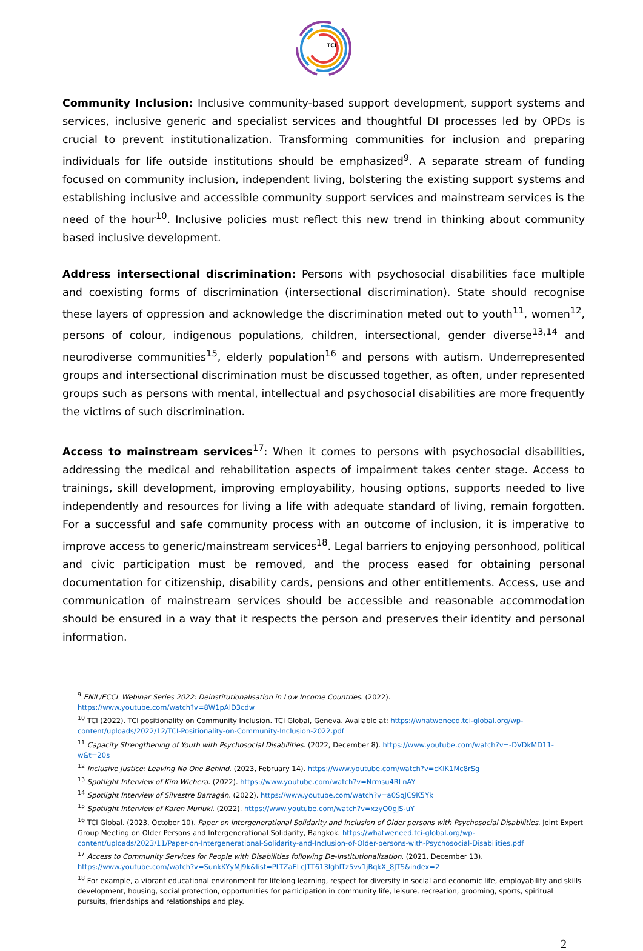TCI
Community Inclusion: Inclusive community-based support development, support systems and services, inclusive generic and specialist services and thoughtful DI processes led by OPDs is crucial to prevent institutionalization. Transforming communities for inclusion and preparing individuals for life outside institutions should be emphasized<sup>9</sup>. A separate stream of funding focused on community inclusion, independent living, bolstering the existing support systems and establishing inclusive and accessible community support services and mainstream services is the need of the hour<sup>10</sup>. Inclusive policies must reflect this new trend in thinking about community based inclusive development.
Address intersectional discrimination: Persons with psychosocial disabilities face multiple and coexisting forms of discrimination (intersectional discrimination). State should recognise these layers of oppression and acknowledge the discrimination meted out to youth<sup>11</sup>, women<sup>12</sup>, persons of colour, indigenous populations, children, intersectional, gender diverse<sup>13,14</sup> and neurodiverse communities<sup>15</sup>, elderly population<sup>16</sup> and persons with autism. Underrepresented groups and intersectional discrimination must be discussed together, as often, under represented groups such as persons with mental, intellectual and psychosocial disabilities are more frequently the victims of such discrimination.
Access to mainstream services<sup>17</sup>: When it comes to persons with psychosocial disabilities, addressing the medical and rehabilitation aspects of impairment takes center stage. Access to trainings, skill development, improving employability, housing options, supports needed to live independently and resources for living a life with adequate standard of living, remain forgotten. For a successful and safe community process with an outcome of inclusion, it is imperative to improve access to generic/mainstream services<sup>18</sup>. Legal barriers to enjoying personhood, political and civic participation must be removed, and the process eased for obtaining personal documentation for citizenship, disability cards, pensions and other entitlements. Access, use and communication of mainstream services should be accessible and reasonable accommodation should be ensured in a way that it respects the person and preserves their identity and personal information.
<sup>9</sup> ENIL/ECCL Webinar Series 2022: Deinstitutionalisation in Low Income Countries. (2022).
https://www.youtube.com/watch?v=8W1pAlD3cdw
<sup>10</sup> TCI (2022). TCI positionality on Community Inclusion. TCI Global, Geneva. Available at: https://whatweneed.tci-global.org/wp-content/uploads/2022/12/TCI-Positionality-on-Community-Inclusion-2022.pdf
<sup>11</sup> Capacity Strengthening of Youth with Psychosocial Disabilities. (2022, December 8). https://www.youtube.com/watch?v=-DVDkMD11-w&t=20s
<sup>12</sup> Inclusive Justice: Leaving No One Behind. (2023, February 14). https://www.youtube.com/watch?v=cKIK1Mc8rSg
<sup>13</sup> Spotlight Interview of Kim Wichera. (2022). https://www.youtube.com/watch?v=Nrmsu4RLnAY
<sup>14</sup> Spotlight Interview of Silvestre Barragán. (2022). https://www.youtube.com/watch?v=a0SqJC9K5Yk
<sup>15</sup> Spotlight Interview of Karen Muriuki. (2022). https://www.youtube.com/watch?v=xzyO0gJS-uY
<sup>16</sup> TCI Global. (2023, October 10). Paper on Intergenerational Solidarity and Inclusion of Older persons with Psychosocial Disabilities. Joint Expert Group Meeting on Older Persons and Intergenerational Solidarity, Bangkok. https://whatweneed.tci-global.org/wp-content/uploads/2023/11/Paper-on-Intergenerational-Solidarity-and-Inclusion-of-Older-persons-with-Psychosocial-Disabilities.pdf
<sup>17</sup> Access to Community Services for People with Disabilities following De-Institutionalization. (2021, December 13).
https://www.youtube.com/watch?v=SunkKYyMJ9k&list=PLTZaELcJTT613IghlTz5vv1jBqkX_8JTS&index=2
<sup>18</sup> For example, a vibrant educational environment for lifelong learning, respect for diversity in social and economic life, employability and skills development, housing, social protection, opportunities for participation in community life, leisure, recreation, grooming, sports, spiritual pursuits, friendships and relationships and play.
2